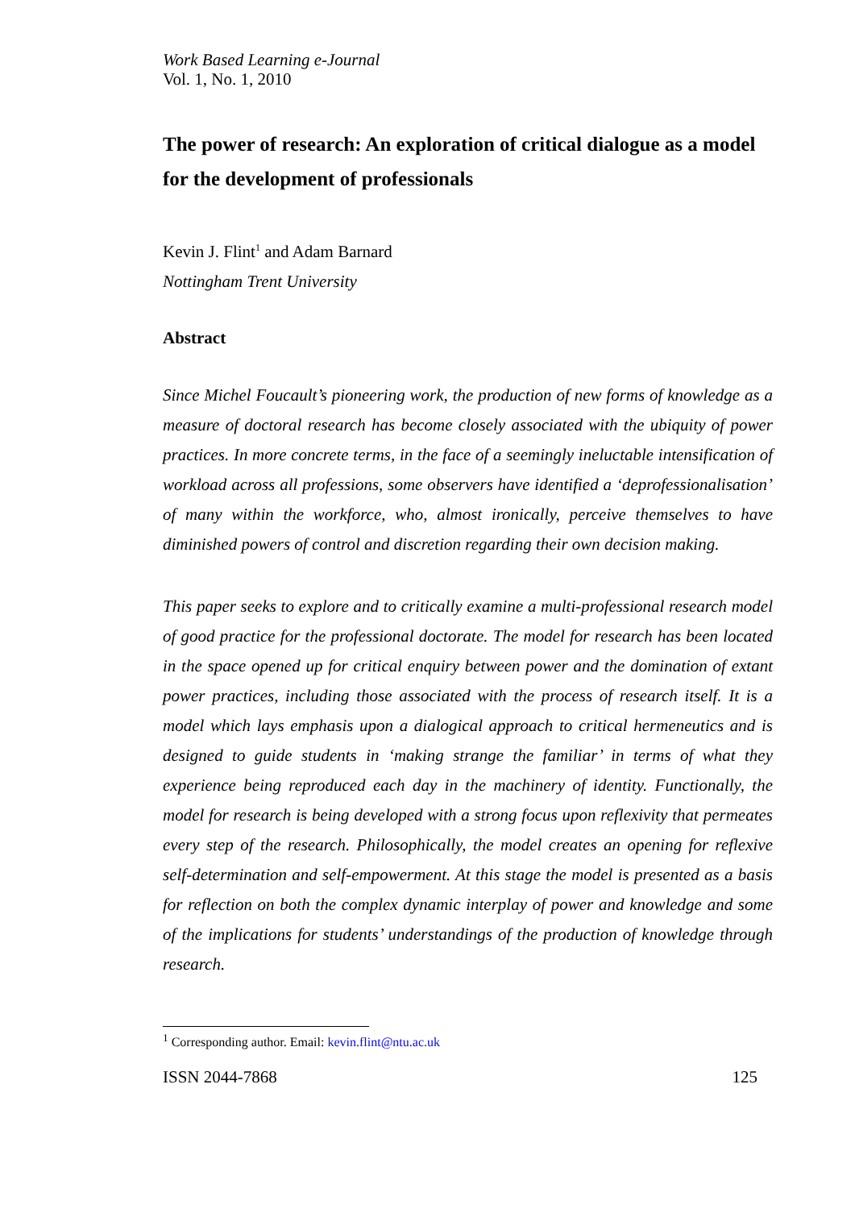Work Based Learning e-Journal
Vol. 1, No. 1, 2010
The power of research: An exploration of critical dialogue as a model for the development of professionals
Kevin J. Flint<sup>1</sup> and Adam Barnard
Nottingham Trent University
Abstract
Since Michel Foucault’s pioneering work, the production of new forms of knowledge as a measure of doctoral research has become closely associated with the ubiquity of power practices. In more concrete terms, in the face of a seemingly ineluctable intensification of workload across all professions, some observers have identified a ‘deprofessionalisation’ of many within the workforce, who, almost ironically, perceive themselves to have diminished powers of control and discretion regarding their own decision making.
This paper seeks to explore and to critically examine a multi-professional research model of good practice for the professional doctorate. The model for research has been located in the space opened up for critical enquiry between power and the domination of extant power practices, including those associated with the process of research itself. It is a model which lays emphasis upon a dialogical approach to critical hermeneutics and is designed to guide students in ‘making strange the familiar’ in terms of what they experience being reproduced each day in the machinery of identity. Functionally, the model for research is being developed with a strong focus upon reflexivity that permeates every step of the research. Philosophically, the model creates an opening for reflexive self-determination and self-empowerment. At this stage the model is presented as a basis for reflection on both the complex dynamic interplay of power and knowledge and some of the implications for students’ understandings of the production of knowledge through research.
<sup>1</sup> Corresponding author. Email: kevin.flint@ntu.ac.uk
ISSN 2044-7868 125